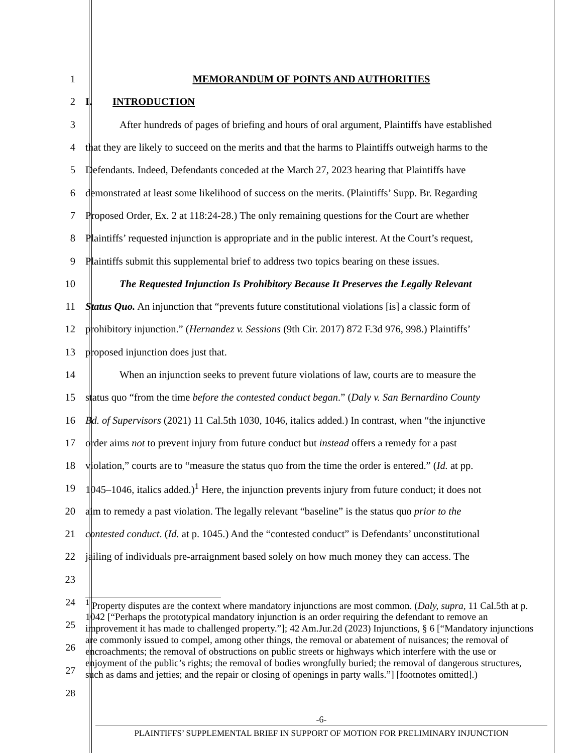1 MEMORANDUM OF POINTS AND AUTHORITIES
2 I. INTRODUCTION
3
After hundreds of pages of briefing and hours of oral argument, Plaintiffs have established
4
that they are likely to succeed on the merits and that the harms to Plaintiffs outweigh harms to the
5
Defendants. Indeed, Defendants conceded at the March 27, 2023 hearing that Plaintiffs have
6
demonstrated at least some likelihood of success on the merits. (Plaintiffs’ Supp. Br. Regarding
7
Proposed Order, Ex. 2 at 118:24-28.) The only remaining questions for the Court are whether
8
Plaintiffs’ requested injunction is appropriate and in the public interest. At the Court’s request,
9
Plaintiffs submit this supplemental brief to address two topics bearing on these issues.
10
The Requested Injunction Is Prohibitory Because It Preserves the Legally Relevant
11
Status Quo. An injunction that “prevents future constitutional violations [is] a classic form of
12
prohibitory injunction.” (Hernandez v. Sessions (9th Cir. 2017) 872 F.3d 976, 998.) Plaintiffs’
13 proposed injunction does just that.
14
When an injunction seeks to prevent future violations of law, courts are to measure the
15
status quo “from the time before the contested conduct began.” (Daly v. San Bernardino County
16
Bd. of Supervisors (2021) 11 Cal.5th 1030, 1046, italics added.) In contrast, when “the injunctive
17
order aims not to prevent injury from future conduct but instead offers a remedy for a past
18
violation,” courts are to “measure the status quo from the time the order is entered.” (Id. at pp.
19
1045–1046, italics added.)<sup>1</sup> Here, the injunction prevents injury from future conduct; it does not
20
aim to remedy a past violation. The legally relevant “baseline” is the status quo prior to the
21
contested conduct. (Id. at p. 1045.) And the “contested conduct” is Defendants’ unconstitutional
22
jailing of individuals pre-arraignment based solely on how much money they can access. The
23
24
25
26
27
28
<sup>1</sup> Property disputes are the context where mandatory injunctions are most common. (Daly, supra, 11 Cal.5th at p. 1042 [“Perhaps the prototypical mandatory injunction is an order requiring the defendant to remove an improvement it has made to challenged property.”]; 42 Am.Jur.2d (2023) Injunctions, § 6 [“Mandatory injunctions are commonly issued to compel, among other things, the removal or abatement of nuisances; the removal of encroachments; the removal of obstructions on public streets or highways which interfere with the use or enjoyment of the public’s rights; the removal of bodies wrongfully buried; the removal of dangerous structures, such as dams and jetties; and the repair or closing of openings in party walls.”] [footnotes omitted].)
-6-
PLAINTIFFS’ SUPPLEMENTAL BRIEF IN SUPPORT OF MOTION FOR PRELIMINARY INJUNCTION